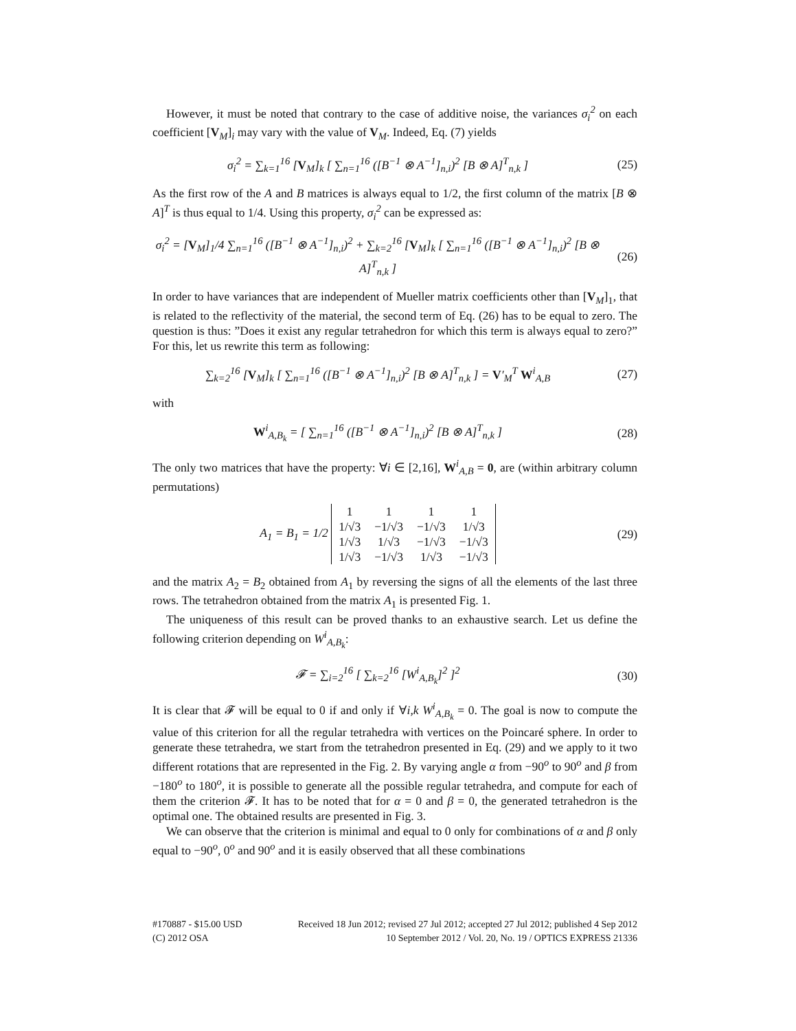However, it must be noted that contrary to the case of additive noise, the variances σ<sub>i</sub><sup>2</sup> on each coefficient [V<sub>M</sub>]<sub>i</sub> may vary with the value of V<sub>M</sub>. Indeed, Eq. (7) yields
σ<sub>i</sub><sup>2</sup> = ∑<sub>k=1</sub><sup>16</sup> [V<sub>M</sub>]<sub>k</sub> [ ∑<sub>n=1</sub><sup>16</sup> ([B<sup>−1</sup> ⊗ A<sup>−1</sup>]<sub>n,i</sub>)<sup>2</sup> [B ⊗ A]<sup>T</sup><sub>n,k</sub> ] (25)
As the first row of the A and B matrices is always equal to 1/2, the first column of the matrix [B ⊗ A]<sup>T</sup> is thus equal to 1/4. Using this property, σ<sub>i</sub><sup>2</sup> can be expressed as:
σ<sub>i</sub><sup>2</sup> = [V<sub>M</sub>]<sub>1</sub>/4 ∑<sub>n=1</sub><sup>16</sup> ([B<sup>−1</sup> ⊗ A<sup>−1</sup>]<sub>n,i</sub>)<sup>2</sup> + ∑<sub>k=2</sub><sup>16</sup> [V<sub>M</sub>]<sub>k</sub> [ ∑<sub>n=1</sub><sup>16</sup> ([B<sup>−1</sup> ⊗ A<sup>−1</sup>]<sub>n,i</sub>)<sup>2</sup> [B ⊗ A]<sup>T</sup><sub>n,k</sub> ] (26)
In order to have variances that are independent of Mueller matrix coefficients other than [V<sub>M</sub>]<sub>1</sub>, that is related to the reflectivity of the material, the second term of Eq. (26) has to be equal to zero. The question is thus: ”Does it exist any regular tetrahedron for which this term is always equal to zero?” For this, let us rewrite this term as following:
∑<sub>k=2</sub><sup>16</sup> [V<sub>M</sub>]<sub>k</sub> [ ∑<sub>n=1</sub><sup>16</sup> ([B<sup>−1</sup> ⊗ A<sup>−1</sup>]<sub>n,i</sub>)<sup>2</sup> [B ⊗ A]<sup>T</sup><sub>n,k</sub> ] = V′<sub>M</sub><sup>T</sup> W<sup>i</sup><sub>A,B</sub> (27)
with
W<sup>i</sup><sub>A,B<sub>k</sub></sub> = [ ∑<sub>n=1</sub><sup>16</sup> ([B<sup>−1</sup> ⊗ A<sup>−1</sup>]<sub>n,i</sub>)<sup>2</sup> [B ⊗ A]<sup>T</sup><sub>n,k</sub> ] (28)
The only two matrices that have the property: ∀i ∈ [2,16], W<sup>i</sup><sub>A,B</sub> = 0, are (within arbitrary column permutations)
A<sub>1</sub> = B<sub>1</sub> = 1/2
| 1 | 1 | 1 | 1 |
| 1/√3 | −1/√3 | −1/√3 | 1/√3 |
| 1/√3 | 1/√3 | −1/√3 | −1/√3 |
| 1/√3 | −1/√3 | 1/√3 | −1/√3 |
(29)
and the matrix A<sub>2</sub> = B<sub>2</sub> obtained from A<sub>1</sub> by reversing the signs of all the elements of the last three rows. The tetrahedron obtained from the matrix A<sub>1</sub> is presented Fig. 1.
The uniqueness of this result can be proved thanks to an exhaustive search. Let us define the following criterion depending on W<sup>i</sup><sub>A,B<sub>k</sub></sub>:
𝓕 = ∑<sub>i=2</sub><sup>16</sup> [ ∑<sub>k=2</sub><sup>16</sup> [W<sup>i</sup><sub>A,B<sub>k</sub></sub>]<sup>2</sup> ]<sup>2</sup> (30)
It is clear that 𝓕 will be equal to 0 if and only if ∀i,k W<sup>i</sup><sub>A,B<sub>k</sub></sub> = 0. The goal is now to compute the value of this criterion for all the regular tetrahedra with vertices on the Poincaré sphere. In order to generate these tetrahedra, we start from the tetrahedron presented in Eq. (29) and we apply to it two different rotations that are represented in the Fig. 2. By varying angle α from −90<sup>o</sup> to 90<sup>o</sup> and β from −180<sup>o</sup> to 180<sup>o</sup>, it is possible to generate all the possible regular tetrahedra, and compute for each of them the criterion 𝓕. It has to be noted that for α = 0 and β = 0, the generated tetrahedron is the optimal one. The obtained results are presented in Fig. 3.
We can observe that the criterion is minimal and equal to 0 only for combinations of α and β only equal to −90<sup>o</sup>, 0<sup>o</sup> and 90<sup>o</sup> and it is easily observed that all these combinations
#170887 - $15.00 USD Received 18 Jun 2012; revised 27 Jul 2012; accepted 27 Jul 2012; published 4 Sep 2012
(C) 2012 OSA 10 September 2012 / Vol. 20, No. 19 / OPTICS EXPRESS 21336